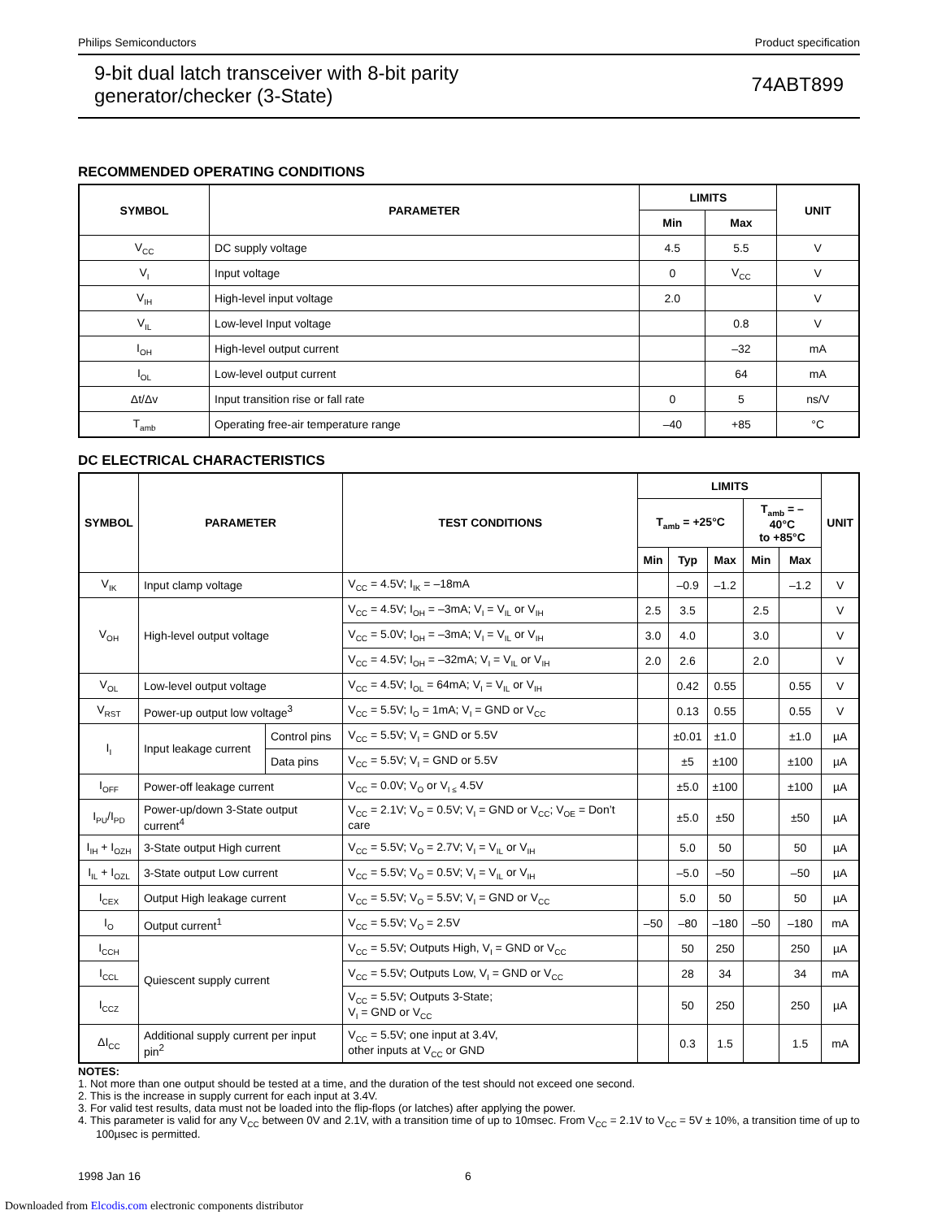Philips Semiconductors Product specification
9-bit dual latch transceiver with 8-bit parity
generator/checker (3-State) 74ABT899
RECOMMENDED OPERATING CONDITIONS
| SYMBOL | PARAMETER | LIMITS | | UNIT |
| --- | --- | --- | --- | --- |
| | | Min | Max | |
| V<sub>CC</sub> | DC supply voltage | 4.5 | 5.5 | V |
| V<sub>I</sub> | Input voltage | 0 | V<sub>CC</sub> | V |
| V<sub>IH</sub> | High-level input voltage | 2.0 | | V |
| V<sub>IL</sub> | Low-level Input voltage | | 0.8 | V |
| I<sub>OH</sub> | High-level output current | | –32 | mA |
| I<sub>OL</sub> | Low-level output current | | 64 | mA |
| Δt/Δv | Input transition rise or fall rate | 0 | 5 | ns/V |
| T<sub>amb</sub> | Operating free-air temperature range | –40 | +85 | °C |
DC ELECTRICAL CHARACTERISTICS
| SYMBOL | PARAMETER | | TEST CONDITIONS | LIMITS | | | | | UNIT |
| --- | --- | --- | --- | --- | --- | --- | --- | --- | --- |
| | | | | T<sub>amb</sub> = +25°C | | | T<sub>amb</sub> = –40°C to +85°C | | |
| | | | | Min | Typ | Max | Min | Max | |
| V<sub>IK</sub> | Input clamp voltage | | V<sub>CC</sub> = 4.5V; I<sub>IK</sub> = –18mA | | –0.9 | –1.2 | | –1.2 | V |
| V<sub>OH</sub> | High-level output voltage | | V<sub>CC</sub> = 4.5V; I<sub>OH</sub> = –3mA; V<sub>I</sub> = V<sub>IL</sub> or V<sub>IH</sub> | 2.5 | 3.5 | | 2.5 | | V |
| | | | V<sub>CC</sub> = 5.0V; I<sub>OH</sub> = –3mA; V<sub>I</sub> = V<sub>IL</sub> or V<sub>IH</sub> | 3.0 | 4.0 | | 3.0 | | V |
| | | | V<sub>CC</sub> = 4.5V; I<sub>OH</sub> = –32mA; V<sub>I</sub> = V<sub>IL</sub> or V<sub>IH</sub> | 2.0 | 2.6 | | 2.0 | | V |
| V<sub>OL</sub> | Low-level output voltage | | V<sub>CC</sub> = 4.5V; I<sub>OL</sub> = 64mA; V<sub>I</sub> = V<sub>IL</sub> or V<sub>IH</sub> | | 0.42 | 0.55 | | 0.55 | V |
| V<sub>RST</sub> | Power-up output low voltage<sup>3</sup> | | V<sub>CC</sub> = 5.5V; I<sub>O</sub> = 1mA; V<sub>I</sub> = GND or V<sub>CC</sub> | | 0.13 | 0.55 | | 0.55 | V |
| I<sub>I</sub> | Input leakage current | Control pins | V<sub>CC</sub> = 5.5V; V<sub>I</sub> = GND or 5.5V | | ±0.01 | ±1.0 | | ±1.0 | µA |
| | | Data pins | V<sub>CC</sub> = 5.5V; V<sub>I</sub> = GND or 5.5V | | ±5 | ±100 | | ±100 | µA |
| I<sub>OFF</sub> | Power-off leakage current | | V<sub>CC</sub> = 0.0V; V<sub>O</sub> or V<sub>I ≤</sub> 4.5V | | ±5.0 | ±100 | | ±100 | µA |
| I<sub>PU</sub>/I<sub>PD</sub> | Power-up/down 3-State output current<sup>4</sup> | | V<sub>CC</sub> = 2.1V; V<sub>O</sub> = 0.5V; V<sub>I</sub> = GND or V<sub>CC</sub>; V<sub>OE</sub> = Don’t care | | ±5.0 | ±50 | | ±50 | µA |
| I<sub>IH</sub> + I<sub>OZH</sub> | 3-State output High current | | V<sub>CC</sub> = 5.5V; V<sub>O</sub> = 2.7V; V<sub>I</sub> = V<sub>IL</sub> or V<sub>IH</sub> | | 5.0 | 50 | | 50 | µA |
| I<sub>IL</sub> + I<sub>OZL</sub> | 3-State output Low current | | V<sub>CC</sub> = 5.5V; V<sub>O</sub> = 0.5V; V<sub>I</sub> = V<sub>IL</sub> or V<sub>IH</sub> | | –5.0 | –50 | | –50 | µA |
| I<sub>CEX</sub> | Output High leakage current | | V<sub>CC</sub> = 5.5V; V<sub>O</sub> = 5.5V; V<sub>I</sub> = GND or V<sub>CC</sub> | | 5.0 | 50 | | 50 | µA |
| I<sub>O</sub> | Output current<sup>1</sup> | | V<sub>CC</sub> = 5.5V; V<sub>O</sub> = 2.5V | –50 | –80 | –180 | –50 | –180 | mA |
| I<sub>CCH</sub> | Quiescent supply current | | V<sub>CC</sub> = 5.5V; Outputs High, V<sub>I</sub> = GND or V<sub>CC</sub> | | 50 | 250 | | 250 | µA |
| I<sub>CCL</sub> | | | V<sub>CC</sub> = 5.5V; Outputs Low, V<sub>I</sub> = GND or V<sub>CC</sub> | | 28 | 34 | | 34 | mA |
| I<sub>CCZ</sub> | | | V<sub>CC</sub> = 5.5V; Outputs 3-State; V<sub>I</sub> = GND or V<sub>CC</sub> | | 50 | 250 | | 250 | µA |
| ΔI<sub>CC</sub> | Additional supply current per input pin<sup>2</sup> | | V<sub>CC</sub> = 5.5V; one input at 3.4V, other inputs at V<sub>CC</sub> or GND | | 0.3 | 1.5 | | 1.5 | mA |
NOTES:
1. Not more than one output should be tested at a time, and the duration of the test should not exceed one second.
2. This is the increase in supply current for each input at 3.4V.
3. For valid test results, data must not be loaded into the flip-flops (or latches) after applying the power.
4. This parameter is valid for any V<sub>CC</sub> between 0V and 2.1V, with a transition time of up to 10msec. From V<sub>CC</sub> = 2.1V to V<sub>CC</sub> = 5V ± 10%, a transition time of up to 100µsec is permitted.
1998 Jan 16 6
Downloaded from Elcodis.com electronic components distributor